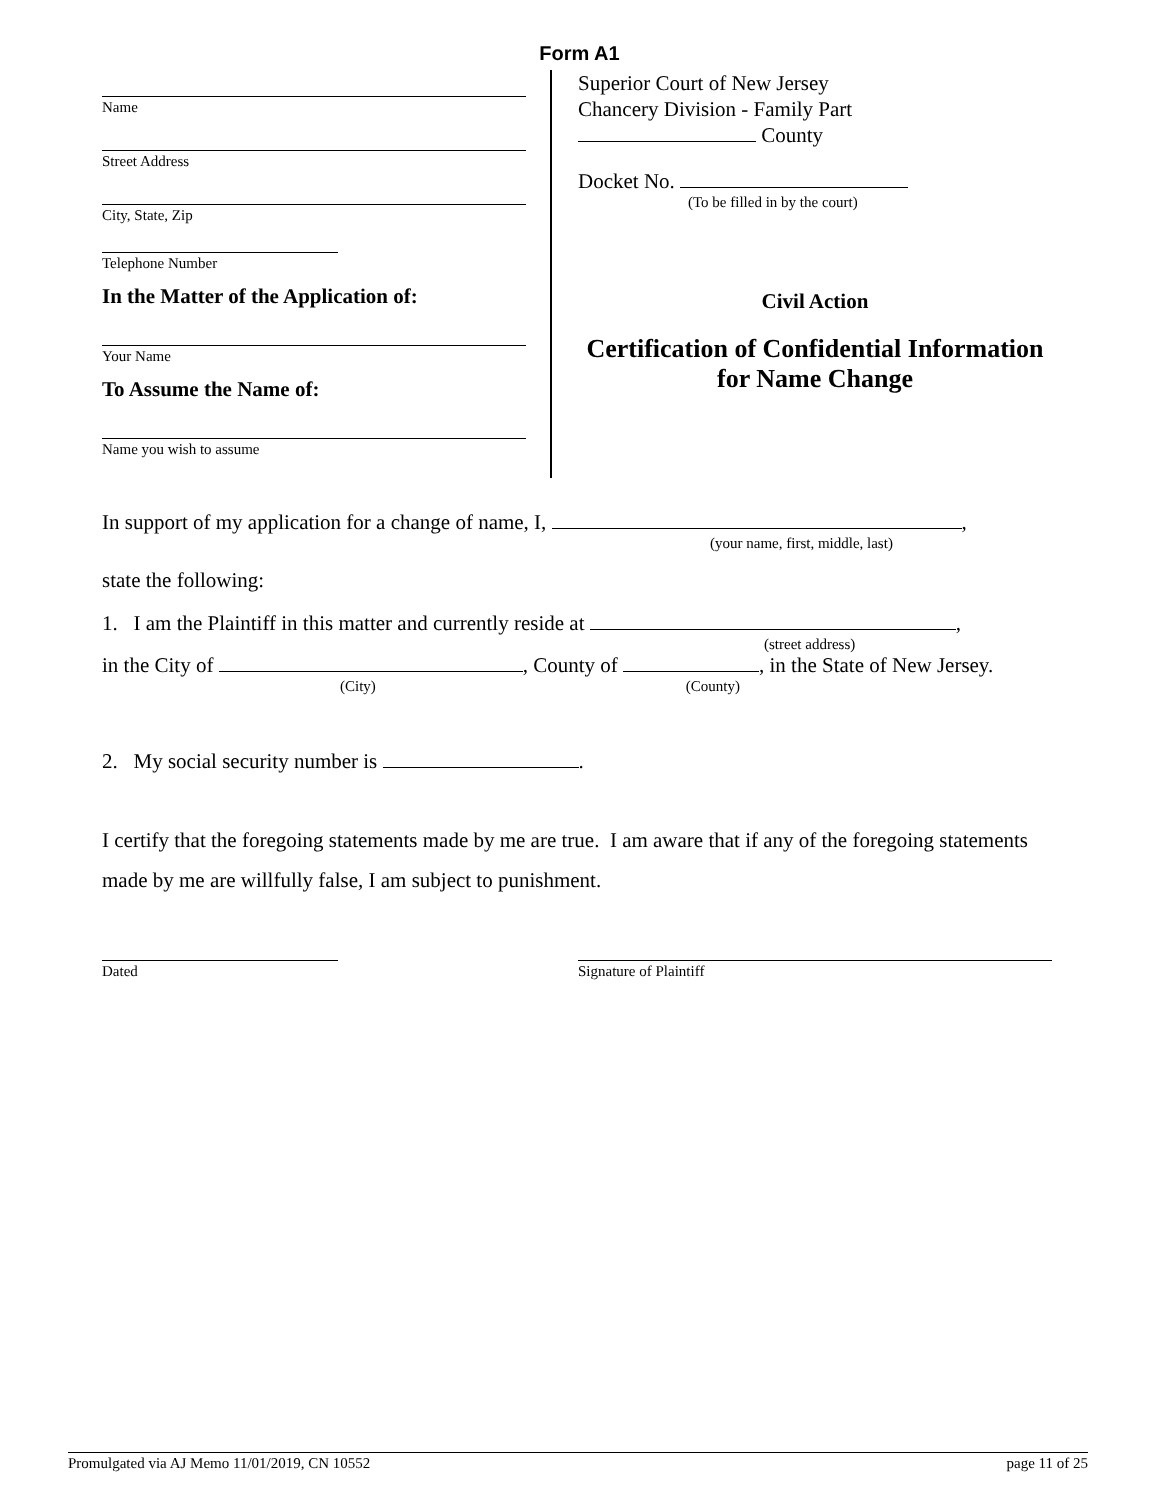Form A1
Name
Street Address
City, State, Zip
Telephone Number
In the Matter of the Application of:
Your Name
To Assume the Name of:
Name you wish to assume
Superior Court of New Jersey
Chancery Division - Family Part
County
Docket No.
(To be filled in by the court)
Civil Action
Certification of Confidential Information
for Name Change
In support of my application for a change of name, I, ,
(your name, first, middle, last)
state the following:
1. I am the Plaintiff in this matter and currently reside at ,
(street address)
in the City of , County of , in the State of New Jersey.
(City) (County)
2. My social security number is .
I certify that the foregoing statements made by me are true. I am aware that if any of the foregoing statements made by me are willfully false, I am subject to punishment.
Dated Signature of Plaintiff
Promulgated via AJ Memo 11/01/2019, CN 10552 page 11 of 25